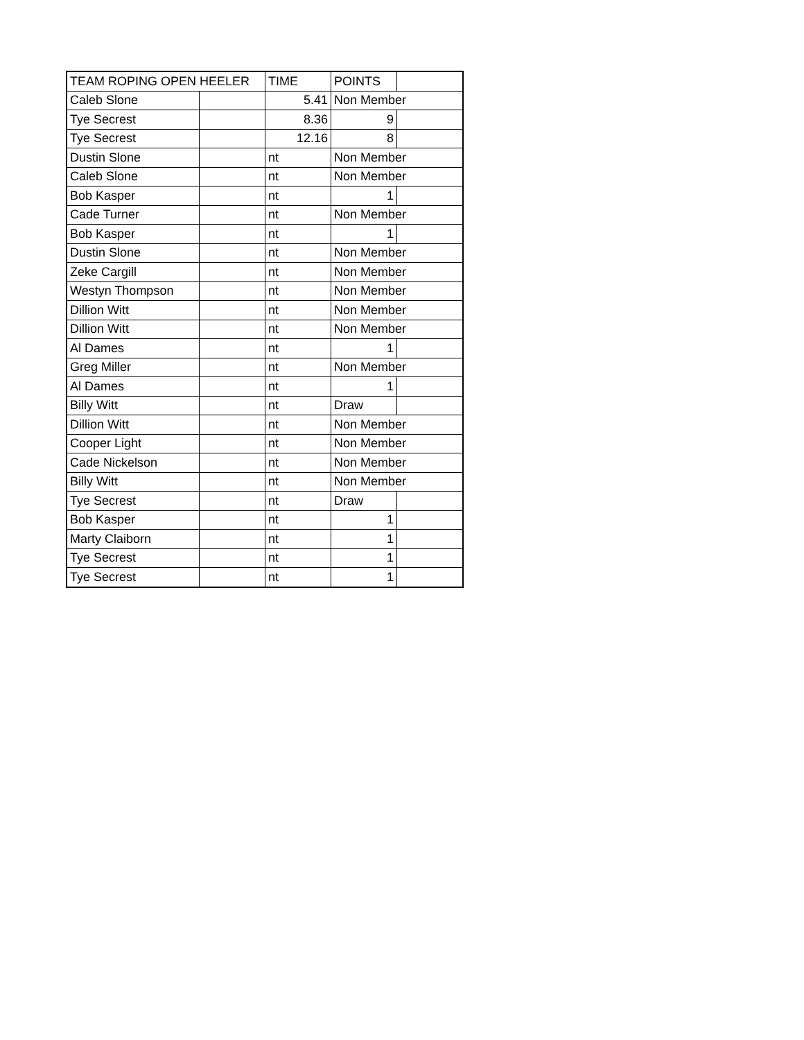| TEAM ROPING OPEN HEELER | | TIME | POINTS | |
| Caleb Slone | | 5.41 | Non Member | |
| Tye Secrest | | 8.36 | 9 | |
| Tye Secrest | | 12.16 | 8 | |
| Dustin Slone | | nt | Non Member | |
| Caleb Slone | | nt | Non Member | |
| Bob Kasper | | nt | 1 | |
| Cade Turner | | nt | Non Member | |
| Bob Kasper | | nt | 1 | |
| Dustin Slone | | nt | Non Member | |
| Zeke Cargill | | nt | Non Member | |
| Westyn Thompson | | nt | Non Member | |
| Dillion Witt | | nt | Non Member | |
| Dillion Witt | | nt | Non Member | |
| Al Dames | | nt | 1 | |
| Greg Miller | | nt | Non Member | |
| Al Dames | | nt | 1 | |
| Billy Witt | | nt | Draw | |
| Dillion Witt | | nt | Non Member | |
| Cooper Light | | nt | Non Member | |
| Cade Nickelson | | nt | Non Member | |
| Billy Witt | | nt | Non Member | |
| Tye Secrest | | nt | Draw | |
| Bob Kasper | | nt | 1 | |
| Marty Claiborn | | nt | 1 | |
| Tye Secrest | | nt | 1 | |
| Tye Secrest | | nt | 1 | |